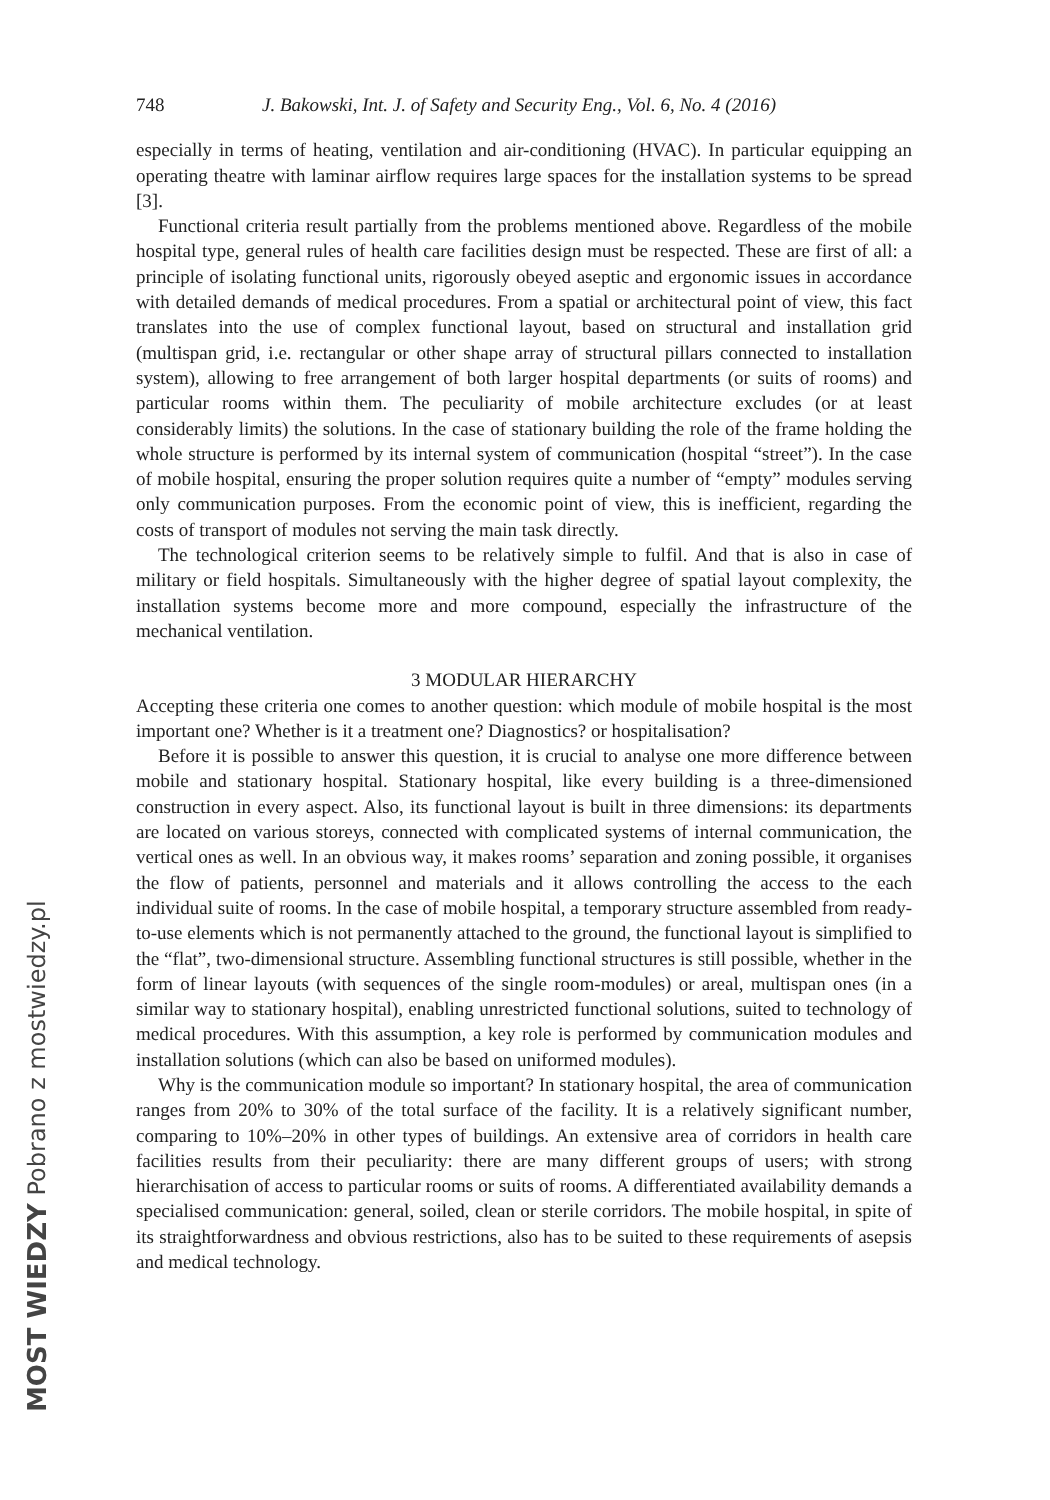748 J. Bakowski, Int. J. of Safety and Security Eng., Vol. 6, No. 4 (2016)
especially in terms of heating, ventilation and air-conditioning (HVAC). In particular equipping an operating theatre with laminar airflow requires large spaces for the installation systems to be spread [3].
Functional criteria result partially from the problems mentioned above. Regardless of the mobile hospital type, general rules of health care facilities design must be respected. These are first of all: a principle of isolating functional units, rigorously obeyed aseptic and ergonomic issues in accordance with detailed demands of medical procedures. From a spatial or architectural point of view, this fact translates into the use of complex functional layout, based on structural and installation grid (multispan grid, i.e. rectangular or other shape array of structural pillars connected to installation system), allowing to free arrangement of both larger hospital departments (or suits of rooms) and particular rooms within them. The peculiarity of mobile architecture excludes (or at least considerably limits) the solutions. In the case of stationary building the role of the frame holding the whole structure is performed by its internal system of communication (hospital “street”). In the case of mobile hospital, ensuring the proper solution requires quite a number of “empty” modules serving only communication purposes. From the economic point of view, this is inefficient, regarding the costs of transport of modules not serving the main task directly.
The technological criterion seems to be relatively simple to fulfil. And that is also in case of military or field hospitals. Simultaneously with the higher degree of spatial layout complexity, the installation systems become more and more compound, especially the infrastructure of the mechanical ventilation.
3 MODULAR HIERARCHY
Accepting these criteria one comes to another question: which module of mobile hospital is the most important one? Whether is it a treatment one? Diagnostics? or hospitalisation?
Before it is possible to answer this question, it is crucial to analyse one more difference between mobile and stationary hospital. Stationary hospital, like every building is a three-dimensioned construction in every aspect. Also, its functional layout is built in three dimensions: its departments are located on various storeys, connected with complicated systems of internal communication, the vertical ones as well. In an obvious way, it makes rooms’ separation and zoning possible, it organises the flow of patients, personnel and materials and it allows controlling the access to the each individual suite of rooms. In the case of mobile hospital, a temporary structure assembled from ready-to-use elements which is not permanently attached to the ground, the functional layout is simplified to the “flat”, two-dimensional structure. Assembling functional structures is still possible, whether in the form of linear layouts (with sequences of the single room-modules) or areal, multispan ones (in a similar way to stationary hospital), enabling unrestricted functional solutions, suited to technology of medical procedures. With this assumption, a key role is performed by communication modules and installation solutions (which can also be based on uniformed modules).
Why is the communication module so important? In stationary hospital, the area of communication ranges from 20% to 30% of the total surface of the facility. It is a relatively significant number, comparing to 10%–20% in other types of buildings. An extensive area of corridors in health care facilities results from their peculiarity: there are many different groups of users; with strong hierarchisation of access to particular rooms or suits of rooms. A differentiated availability demands a specialised communication: general, soiled, clean or sterile corridors. The mobile hospital, in spite of its straightforwardness and obvious restrictions, also has to be suited to these requirements of asepsis and medical technology.
MOST WIEDZY Pobrano z mostwiedzy.pl